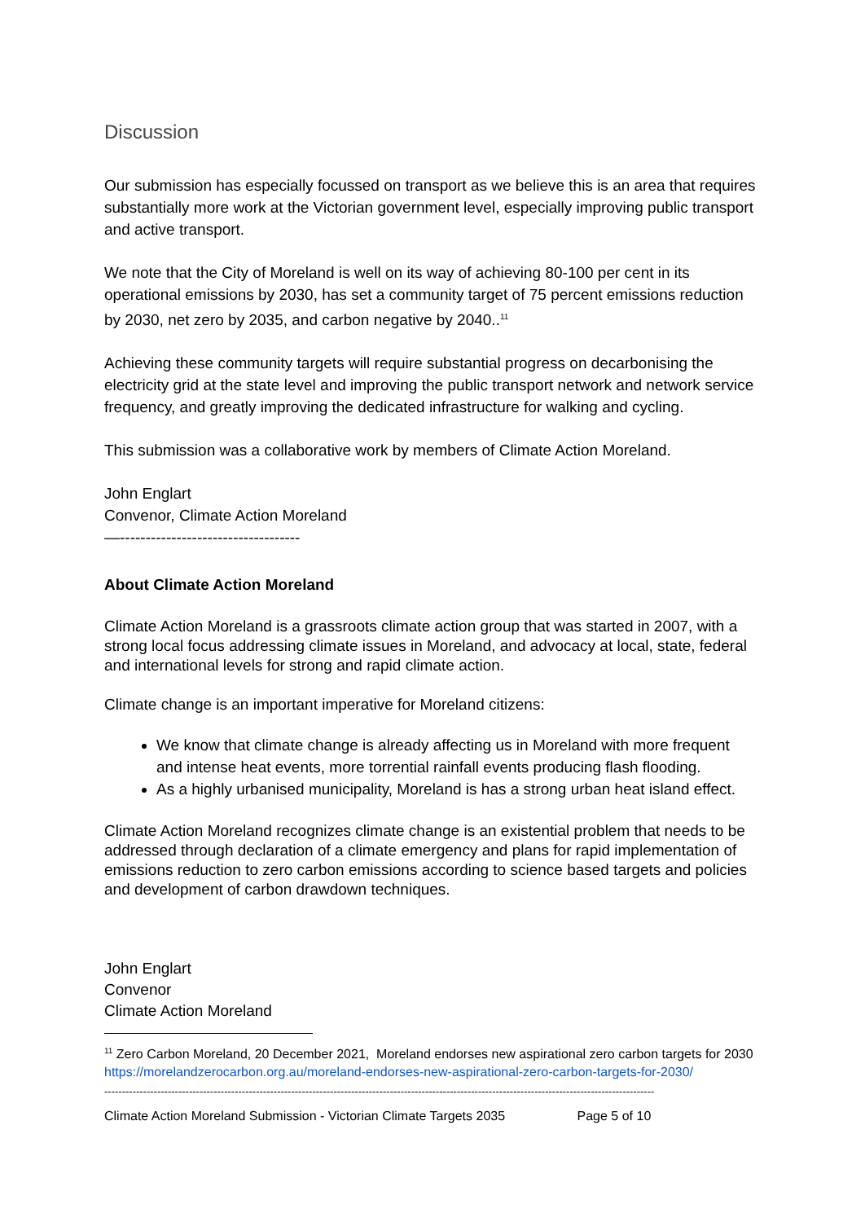Discussion
Our submission has especially focussed on transport as we believe this is an area that requires substantially more work at the Victorian government level, especially improving public transport and active transport.
We note that the City of Moreland is well on its way of achieving 80-100 per cent in its operational emissions by 2030, has set a community target of 75 percent emissions reduction by 2030, net zero by 2035, and carbon negative by 2040..<sup>11</sup>
Achieving these community targets will require substantial progress on decarbonising the electricity grid at the state level and improving the public transport network and network service frequency, and greatly improving the dedicated infrastructure for walking and cycling.
This submission was a collaborative work by members of Climate Action Moreland.
John Englart
Convenor, Climate Action Moreland
—-----------------------------------
About Climate Action Moreland
Climate Action Moreland is a grassroots climate action group that was started in 2007, with a strong local focus addressing climate issues in Moreland, and advocacy at local, state, federal and international levels for strong and rapid climate action.
Climate change is an important imperative for Moreland citizens:
We know that climate change is already affecting us in Moreland with more frequent and intense heat events, more torrential rainfall events producing flash flooding.
As a highly urbanised municipality, Moreland is has a strong urban heat island effect.
Climate Action Moreland recognizes climate change is an existential problem that needs to be addressed through declaration of a climate emergency and plans for rapid implementation of emissions reduction to zero carbon emissions according to science based targets and policies and development of carbon drawdown techniques.
John Englart
Convenor
Climate Action Moreland
<sup>11</sup> Zero Carbon Moreland, 20 December 2021, Moreland endorses new aspirational zero carbon targets for 2030
https://morelandzerocarbon.org.au/moreland-endorses-new-aspirational-zero-carbon-targets-for-2030/
------------------------------------------------------------------------------------------------------------------------------------------------------------
Climate Action Moreland Submission - Victorian Climate Targets 2035 Page 5 of 10